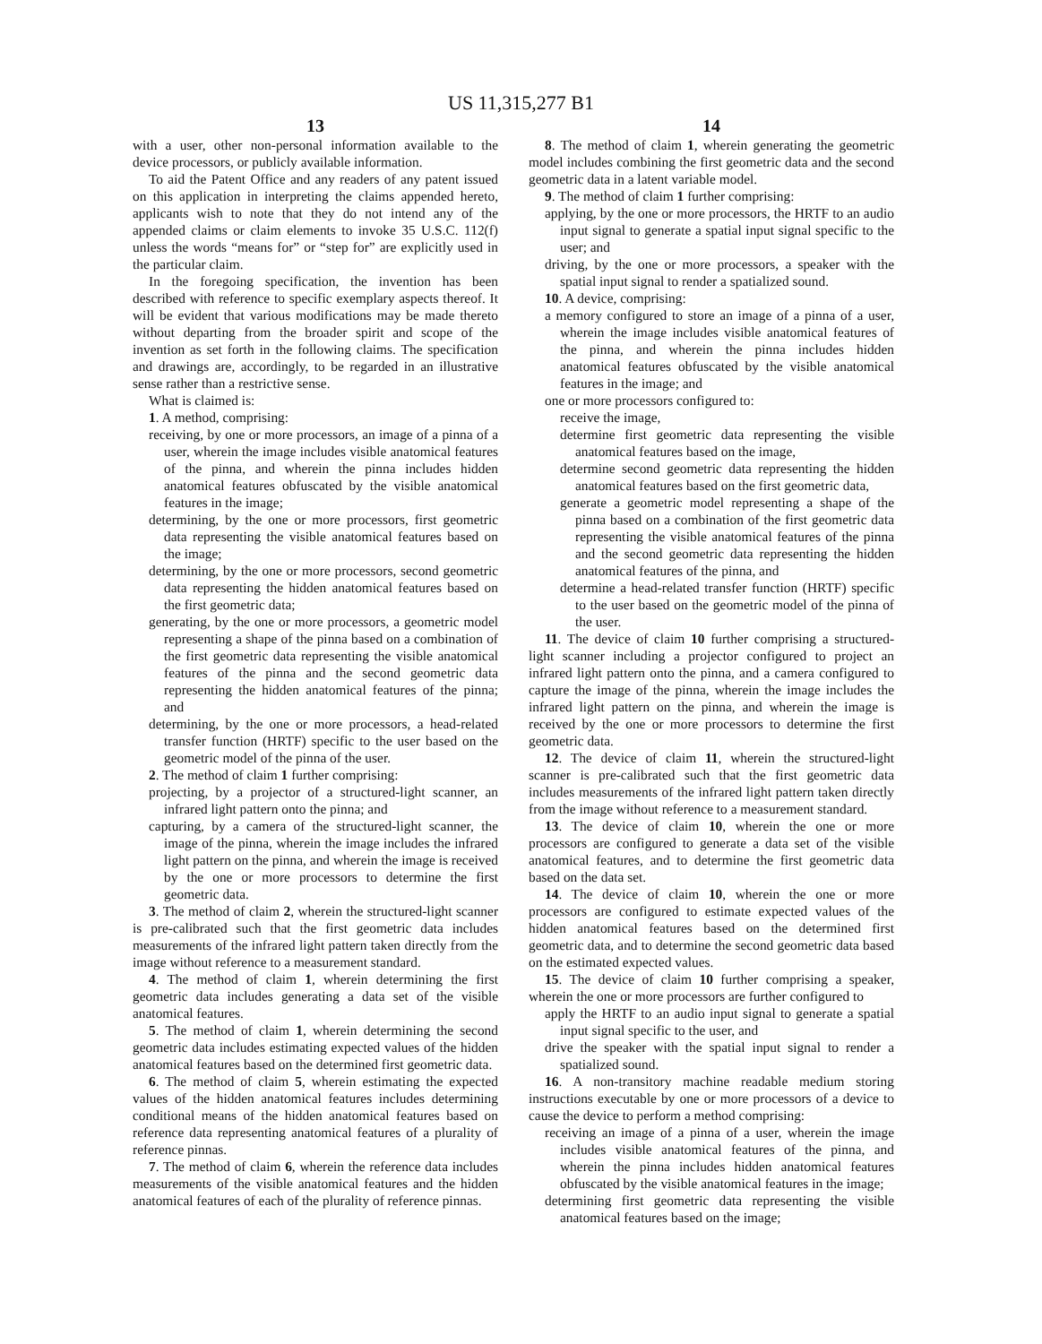US 11,315,277 B1
13
with a user, other non-personal information available to the device processors, or publicly available information.
To aid the Patent Office and any readers of any patent issued on this application in interpreting the claims appended hereto, applicants wish to note that they do not intend any of the appended claims or claim elements to invoke 35 U.S.C. 112(f) unless the words “means for” or “step for” are explicitly used in the particular claim.
In the foregoing specification, the invention has been described with reference to specific exemplary aspects thereof. It will be evident that various modifications may be made thereto without departing from the broader spirit and scope of the invention as set forth in the following claims. The specification and drawings are, accordingly, to be regarded in an illustrative sense rather than a restrictive sense.
What is claimed is:
1. A method, comprising:
receiving, by one or more processors, an image of a pinna of a user, wherein the image includes visible anatomical features of the pinna, and wherein the pinna includes hidden anatomical features obfuscated by the visible anatomical features in the image;
determining, by the one or more processors, first geometric data representing the visible anatomical features based on the image;
determining, by the one or more processors, second geometric data representing the hidden anatomical features based on the first geometric data;
generating, by the one or more processors, a geometric model representing a shape of the pinna based on a combination of the first geometric data representing the visible anatomical features of the pinna and the second geometric data representing the hidden anatomical features of the pinna; and
determining, by the one or more processors, a head-related transfer function (HRTF) specific to the user based on the geometric model of the pinna of the user.
2. The method of claim 1 further comprising:
projecting, by a projector of a structured-light scanner, an infrared light pattern onto the pinna; and
capturing, by a camera of the structured-light scanner, the image of the pinna, wherein the image includes the infrared light pattern on the pinna, and wherein the image is received by the one or more processors to determine the first geometric data.
3. The method of claim 2, wherein the structured-light scanner is pre-calibrated such that the first geometric data includes measurements of the infrared light pattern taken directly from the image without reference to a measurement standard.
4. The method of claim 1, wherein determining the first geometric data includes generating a data set of the visible anatomical features.
5. The method of claim 1, wherein determining the second geometric data includes estimating expected values of the hidden anatomical features based on the determined first geometric data.
6. The method of claim 5, wherein estimating the expected values of the hidden anatomical features includes determining conditional means of the hidden anatomical features based on reference data representing anatomical features of a plurality of reference pinnas.
7. The method of claim 6, wherein the reference data includes measurements of the visible anatomical features and the hidden anatomical features of each of the plurality of reference pinnas.
14
8. The method of claim 1, wherein generating the geometric model includes combining the first geometric data and the second geometric data in a latent variable model.
9. The method of claim 1 further comprising:
applying, by the one or more processors, the HRTF to an audio input signal to generate a spatial input signal specific to the user; and
driving, by the one or more processors, a speaker with the spatial input signal to render a spatialized sound.
10. A device, comprising:
a memory configured to store an image of a pinna of a user, wherein the image includes visible anatomical features of the pinna, and wherein the pinna includes hidden anatomical features obfuscated by the visible anatomical features in the image; and
one or more processors configured to:
receive the image,
determine first geometric data representing the visible anatomical features based on the image,
determine second geometric data representing the hidden anatomical features based on the first geometric data,
generate a geometric model representing a shape of the pinna based on a combination of the first geometric data representing the visible anatomical features of the pinna and the second geometric data representing the hidden anatomical features of the pinna, and
determine a head-related transfer function (HRTF) specific to the user based on the geometric model of the pinna of the user.
11. The device of claim 10 further comprising a structured-light scanner including a projector configured to project an infrared light pattern onto the pinna, and a camera configured to capture the image of the pinna, wherein the image includes the infrared light pattern on the pinna, and wherein the image is received by the one or more processors to determine the first geometric data.
12. The device of claim 11, wherein the structured-light scanner is pre-calibrated such that the first geometric data includes measurements of the infrared light pattern taken directly from the image without reference to a measurement standard.
13. The device of claim 10, wherein the one or more processors are configured to generate a data set of the visible anatomical features, and to determine the first geometric data based on the data set.
14. The device of claim 10, wherein the one or more processors are configured to estimate expected values of the hidden anatomical features based on the determined first geometric data, and to determine the second geometric data based on the estimated expected values.
15. The device of claim 10 further comprising a speaker, wherein the one or more processors are further configured to
apply the HRTF to an audio input signal to generate a spatial input signal specific to the user, and
drive the speaker with the spatial input signal to render a spatialized sound.
16. A non-transitory machine readable medium storing instructions executable by one or more processors of a device to cause the device to perform a method comprising:
receiving an image of a pinna of a user, wherein the image includes visible anatomical features of the pinna, and wherein the pinna includes hidden anatomical features obfuscated by the visible anatomical features in the image;
determining first geometric data representing the visible anatomical features based on the image;